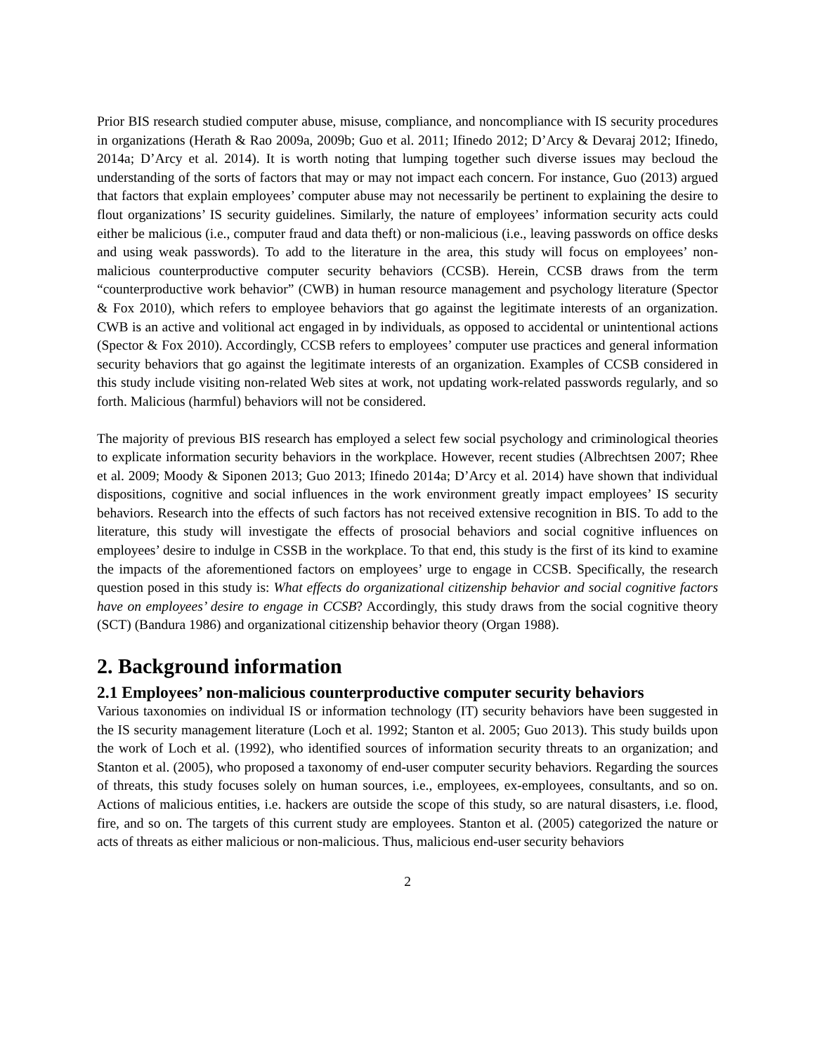Prior BIS research studied computer abuse, misuse, compliance, and noncompliance with IS security procedures in organizations (Herath & Rao 2009a, 2009b; Guo et al. 2011; Ifinedo 2012; D’Arcy & Devaraj 2012; Ifinedo, 2014a; D’Arcy et al. 2014). It is worth noting that lumping together such diverse issues may becloud the understanding of the sorts of factors that may or may not impact each concern. For instance, Guo (2013) argued that factors that explain employees’ computer abuse may not necessarily be pertinent to explaining the desire to flout organizations’ IS security guidelines. Similarly, the nature of employees’ information security acts could either be malicious (i.e., computer fraud and data theft) or non-malicious (i.e., leaving passwords on office desks and using weak passwords). To add to the literature in the area, this study will focus on employees’ non-malicious counterproductive computer security behaviors (CCSB). Herein, CCSB draws from the term “counterproductive work behavior” (CWB) in human resource management and psychology literature (Spector & Fox 2010), which refers to employee behaviors that go against the legitimate interests of an organization. CWB is an active and volitional act engaged in by individuals, as opposed to accidental or unintentional actions (Spector & Fox 2010). Accordingly, CCSB refers to employees’ computer use practices and general information security behaviors that go against the legitimate interests of an organization. Examples of CCSB considered in this study include visiting non-related Web sites at work, not updating work-related passwords regularly, and so forth. Malicious (harmful) behaviors will not be considered.
The majority of previous BIS research has employed a select few social psychology and criminological theories to explicate information security behaviors in the workplace. However, recent studies (Albrechtsen 2007; Rhee et al. 2009; Moody & Siponen 2013; Guo 2013; Ifinedo 2014a; D’Arcy et al. 2014) have shown that individual dispositions, cognitive and social influences in the work environment greatly impact employees’ IS security behaviors. Research into the effects of such factors has not received extensive recognition in BIS. To add to the literature, this study will investigate the effects of prosocial behaviors and social cognitive influences on employees’ desire to indulge in CSSB in the workplace. To that end, this study is the first of its kind to examine the impacts of the aforementioned factors on employees’ urge to engage in CCSB. Specifically, the research question posed in this study is: What effects do organizational citizenship behavior and social cognitive factors have on employees’ desire to engage in CCSB? Accordingly, this study draws from the social cognitive theory (SCT) (Bandura 1986) and organizational citizenship behavior theory (Organ 1988).
2. Background information
2.1 Employees’ non-malicious counterproductive computer security behaviors
Various taxonomies on individual IS or information technology (IT) security behaviors have been suggested in the IS security management literature (Loch et al. 1992; Stanton et al. 2005; Guo 2013). This study builds upon the work of Loch et al. (1992), who identified sources of information security threats to an organization; and Stanton et al. (2005), who proposed a taxonomy of end-user computer security behaviors. Regarding the sources of threats, this study focuses solely on human sources, i.e., employees, ex-employees, consultants, and so on. Actions of malicious entities, i.e. hackers are outside the scope of this study, so are natural disasters, i.e. flood, fire, and so on. The targets of this current study are employees. Stanton et al. (2005) categorized the nature or acts of threats as either malicious or non-malicious. Thus, malicious end-user security behaviors
2